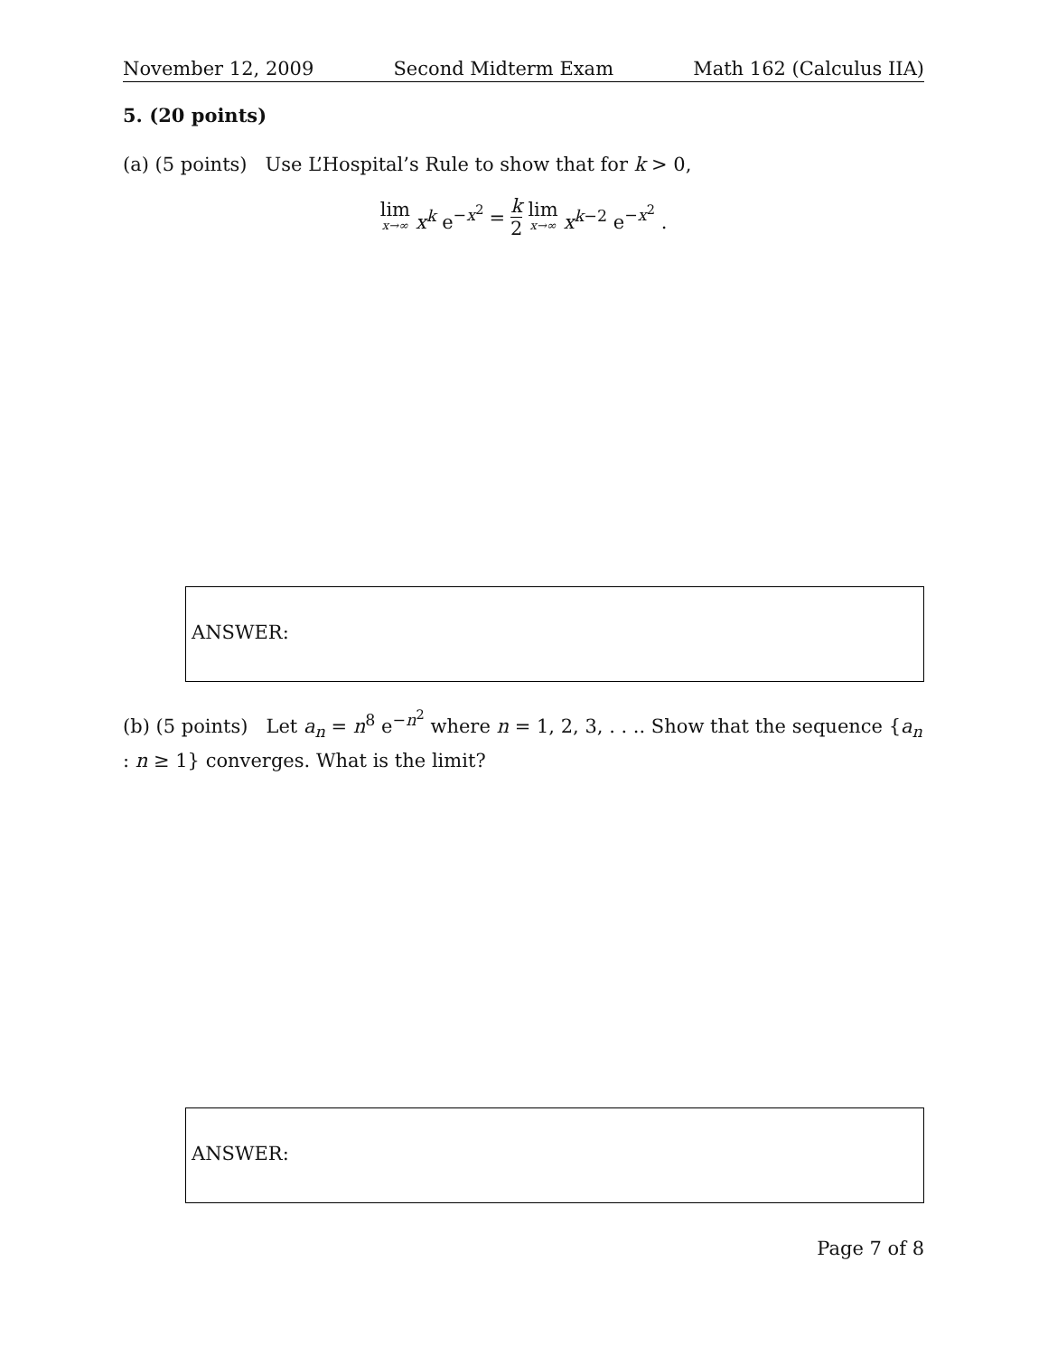November 12, 2009 Second Midterm Exam Math 162 (Calculus IIA)
5. (20 points)
(a) (5 points) Use L’Hospital’s Rule to show that for k > 0,
lim x→∞ x<sup>k</sup> e<sup>−x<sup>2</sup></sup> = k 2 lim x→∞ x<sup>k−2</sup> e<sup>−x<sup>2</sup></sup> .
ANSWER:
(b) (5 points) Let a<sub>n</sub> = n<sup>8</sup> e<sup>−n<sup>2</sup></sup> where n = 1, 2, 3, . . .. Show that the sequence {a<sub>n</sub> : n ≥ 1} converges. What is the limit?
ANSWER:
Page 7 of 8